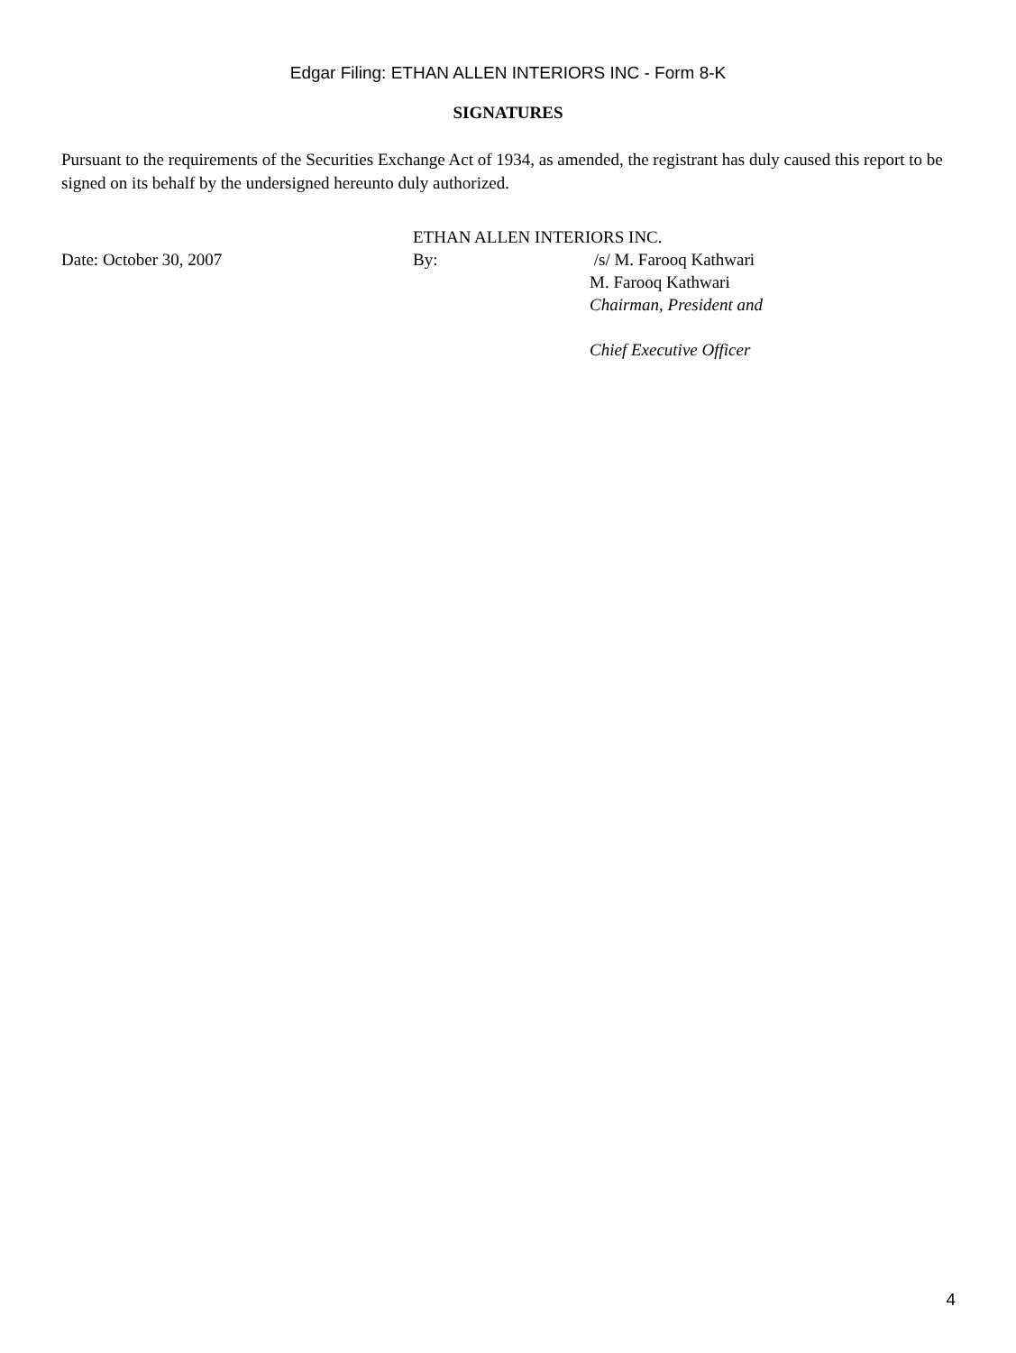Edgar Filing: ETHAN ALLEN INTERIORS INC - Form 8-K
SIGNATURES
Pursuant to the requirements of the Securities Exchange Act of 1934, as amended, the registrant has duly caused this report to be signed on its behalf by the undersigned hereunto duly authorized.
| | ETHAN ALLEN INTERIORS INC. | |
| Date: October 30, 2007 | By: | /s/ M. Farooq Kathwari |
| | | M. Farooq Kathwari |
| | | Chairman, President and |
| | | Chief Executive Officer |
4